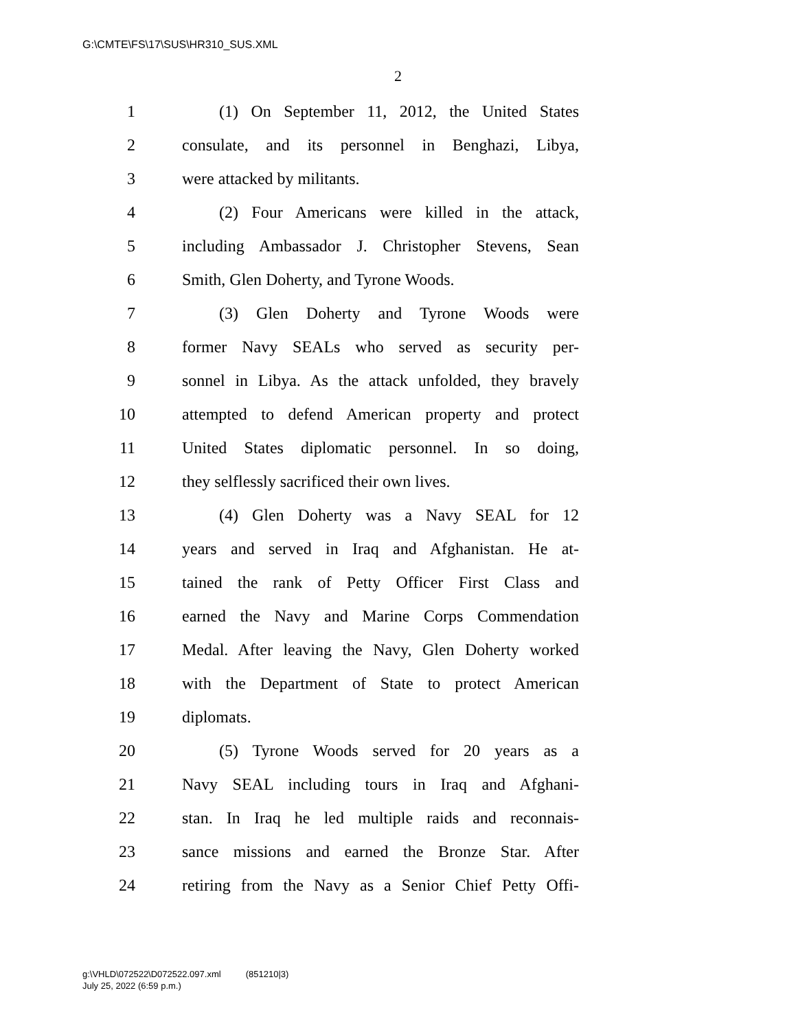G:\CMTE\FS\17\SUS\HR310_SUS.XML
2
1 (1) On September 11, 2012, the United States
2 consulate, and its personnel in Benghazi, Libya,
3 were attacked by militants.
4 (2) Four Americans were killed in the attack,
5 including Ambassador J. Christopher Stevens, Sean
6 Smith, Glen Doherty, and Tyrone Woods.
7 (3) Glen Doherty and Tyrone Woods were
8 former Navy SEALs who served as security per-
9 sonnel in Libya. As the attack unfolded, they bravely
10 attempted to defend American property and protect
11 United States diplomatic personnel. In so doing,
12 they selflessly sacrificed their own lives.
13 (4) Glen Doherty was a Navy SEAL for 12
14 years and served in Iraq and Afghanistan. He at-
15 tained the rank of Petty Officer First Class and
16 earned the Navy and Marine Corps Commendation
17 Medal. After leaving the Navy, Glen Doherty worked
18 with the Department of State to protect American
19 diplomats.
20 (5) Tyrone Woods served for 20 years as a
21 Navy SEAL including tours in Iraq and Afghani-
22 stan. In Iraq he led multiple raids and reconnais-
23 sance missions and earned the Bronze Star. After
24 retiring from the Navy as a Senior Chief Petty Offi-
g:\VHLD\072522\D072522.097.xml (851210|3)
July 25, 2022 (6:59 p.m.)